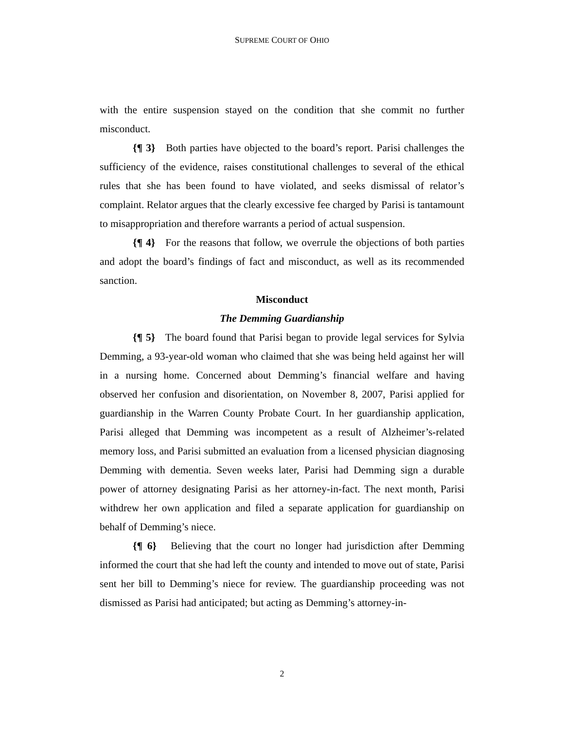SUPREME COURT OF OHIO
with the entire suspension stayed on the condition that she commit no further misconduct.
{¶ 3} Both parties have objected to the board’s report. Parisi challenges the sufficiency of the evidence, raises constitutional challenges to several of the ethical rules that she has been found to have violated, and seeks dismissal of relator’s complaint. Relator argues that the clearly excessive fee charged by Parisi is tantamount to misappropriation and therefore warrants a period of actual suspension.
{¶ 4} For the reasons that follow, we overrule the objections of both parties and adopt the board’s findings of fact and misconduct, as well as its recommended sanction.
Misconduct
The Demming Guardianship
{¶ 5} The board found that Parisi began to provide legal services for Sylvia Demming, a 93-year-old woman who claimed that she was being held against her will in a nursing home. Concerned about Demming’s financial welfare and having observed her confusion and disorientation, on November 8, 2007, Parisi applied for guardianship in the Warren County Probate Court. In her guardianship application, Parisi alleged that Demming was incompetent as a result of Alzheimer’s-related memory loss, and Parisi submitted an evaluation from a licensed physician diagnosing Demming with dementia. Seven weeks later, Parisi had Demming sign a durable power of attorney designating Parisi as her attorney-in-fact. The next month, Parisi withdrew her own application and filed a separate application for guardianship on behalf of Demming’s niece.
{¶ 6} Believing that the court no longer had jurisdiction after Demming informed the court that she had left the county and intended to move out of state, Parisi sent her bill to Demming’s niece for review. The guardianship proceeding was not dismissed as Parisi had anticipated; but acting as Demming’s attorney-in-
2